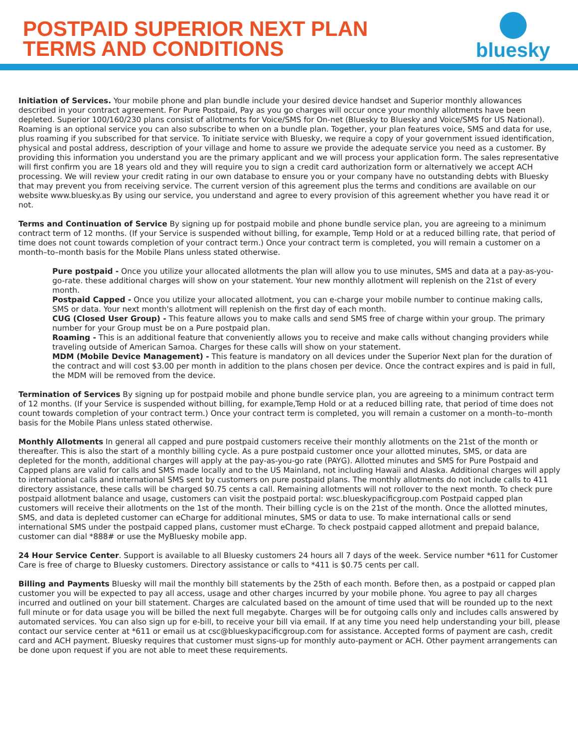POSTPAID SUPERIOR NEXT PLAN
TERMS AND CONDITIONS
bluesky
Initiation of Services. Your mobile phone and plan bundle include your desired device handset and Superior monthly allowances described in your contract agreement. For Pure Postpaid, Pay as you go charges will occur once your monthly allotments have been depleted. Superior 100/160/230 plans consist of allotments for Voice/SMS for On-net (Bluesky to Bluesky and Voice/SMS for US National). Roaming is an optional service you can also subscribe to when on a bundle plan. Together, your plan features voice, SMS and data for use, plus roaming if you subscribed for that service. To initiate service with Bluesky, we require a copy of your government issued identification, physical and postal address, description of your village and home to assure we provide the adequate service you need as a customer. By providing this information you understand you are the primary applicant and we will process your application form. The sales representative will first confirm you are 18 years old and they will require you to sign a credit card authorization form or alternatively we accept ACH processing. We will review your credit rating in our own database to ensure you or your company have no outstanding debts with Bluesky that may prevent you from receiving service. The current version of this agreement plus the terms and conditions are available on our website www.bluesky.as By using our service, you understand and agree to every provision of this agreement whether you have read it or not.
Terms and Continuation of Service By signing up for postpaid mobile and phone bundle service plan, you are agreeing to a minimum contract term of 12 months. (If your Service is suspended without billing, for example, Temp Hold or at a reduced billing rate, that period of time does not count towards completion of your contract term.) Once your contract term is completed, you will remain a customer on a month–to–month basis for the Mobile Plans unless stated otherwise.
Pure postpaid - Once you utilize your allocated allotments the plan will allow you to use minutes, SMS and data at a pay-as-you-go-rate. these additional charges will show on your statement. Your new monthly allotment will replenish on the 21st of every month.
Postpaid Capped - Once you utilize your allocated allotment, you can e-charge your mobile number to continue making calls, SMS or data. Your next month's allotment will replenish on the first day of each month.
CUG (Closed User Group) - This feature allows you to make calls and send SMS free of charge within your group. The primary number for your Group must be on a Pure postpaid plan.
Roaming - This is an additional feature that conveniently allows you to receive and make calls without changing providers while traveling outside of American Samoa. Charges for these calls will show on your statement.
MDM (Mobile Device Management) - This feature is mandatory on all devices under the Superior Next plan for the duration of the contract and will cost $3.00 per month in addition to the plans chosen per device. Once the contract expires and is paid in full, the MDM will be removed from the device.
Termination of Services By signing up for postpaid mobile and phone bundle service plan, you are agreeing to a minimum contract term of 12 months. (If your Service is suspended without billing, for example,Temp Hold or at a reduced billing rate, that period of time does not count towards completion of your contract term.) Once your contract term is completed, you will remain a customer on a month–to–month basis for the Mobile Plans unless stated otherwise.
Monthly Allotments In general all capped and pure postpaid customers receive their monthly allotments on the 21st of the month or thereafter. This is also the start of a monthly billing cycle. As a pure postpaid customer once your allotted minutes, SMS, or data are depleted for the month, additional charges will apply at the pay-as-you-go rate (PAYG). Allotted minutes and SMS for Pure Postpaid and Capped plans are valid for calls and SMS made locally and to the US Mainland, not including Hawaii and Alaska. Additional charges will apply to international calls and international SMS sent by customers on pure postpaid plans. The monthly allotments do not include calls to 411 directory assistance, these calls will be charged $0.75 cents a call. Remaining allotments will not rollover to the next month. To check pure postpaid allotment balance and usage, customers can visit the postpaid portal: wsc.blueskypacificgroup.com Postpaid capped plan customers will receive their allotments on the 1st of the month. Their billing cycle is on the 21st of the month. Once the allotted minutes, SMS, and data is depleted customer can eCharge for additional minutes, SMS or data to use. To make international calls or send international SMS under the postpaid capped plans, customer must eCharge. To check postpaid capped allotment and prepaid balance, customer can dial *888# or use the MyBluesky mobile app.
24 Hour Service Center. Support is available to all Bluesky customers 24 hours all 7 days of the week. Service number *611 for Customer Care is free of charge to Bluesky customers. Directory assistance or calls to *411 is $0.75 cents per call.
Billing and Payments Bluesky will mail the monthly bill statements by the 25th of each month. Before then, as a postpaid or capped plan customer you will be expected to pay all access, usage and other charges incurred by your mobile phone. You agree to pay all charges incurred and outlined on your bill statement. Charges are calculated based on the amount of time used that will be rounded up to the next full minute or for data usage you will be billed the next full megabyte. Charges will be for outgoing calls only and includes calls answered by automated services. You can also sign up for e-bill, to receive your bill via email. If at any time you need help understanding your bill, please contact our service center at *611 or email us at csc@blueskypacificgroup.com for assistance. Accepted forms of payment are cash, credit card and ACH payment. Bluesky requires that customer must signs-up for monthly auto-payment or ACH. Other payment arrangements can be done upon request if you are not able to meet these requirements.